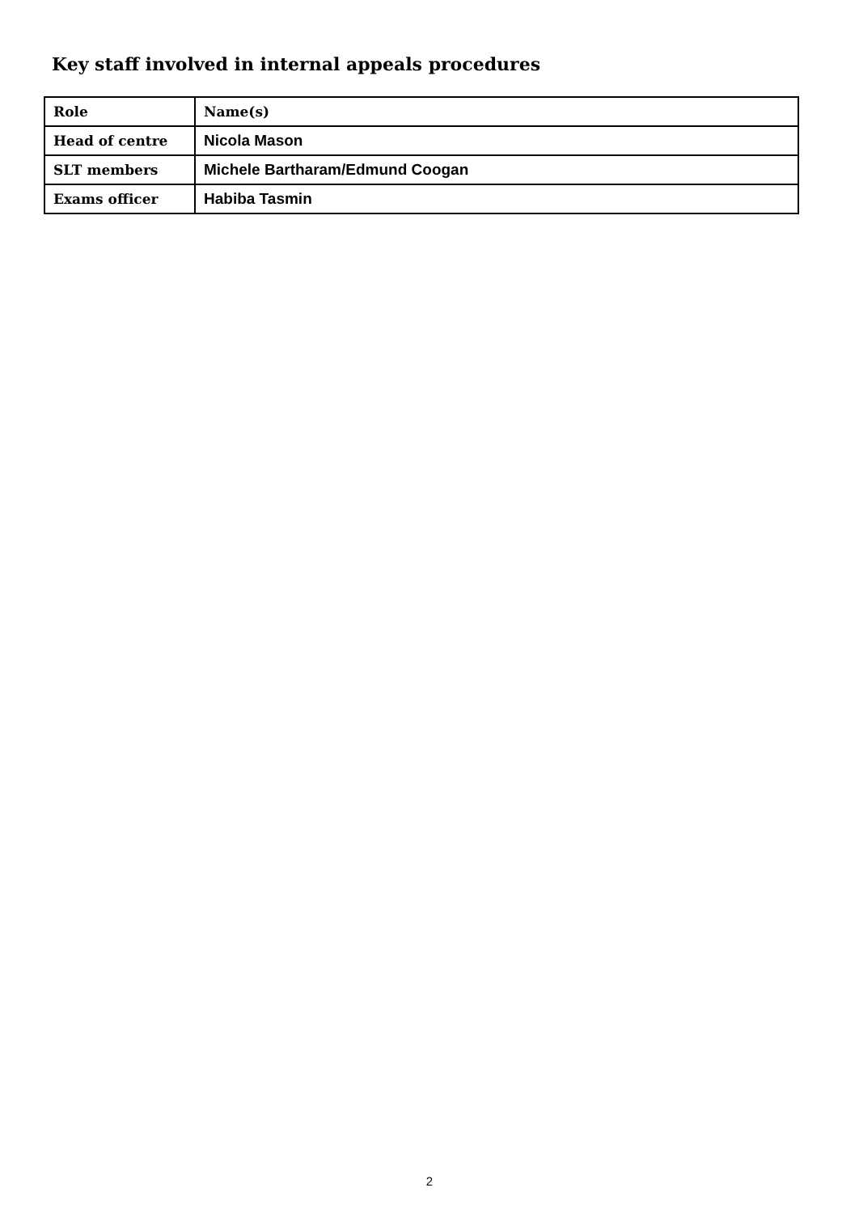Key staff involved in internal appeals procedures
| Role | Name(s) |
| --- | --- |
| Head of centre | Nicola Mason |
| SLT members | Michele Bartharam/Edmund Coogan |
| Exams officer | Habiba Tasmin |
2